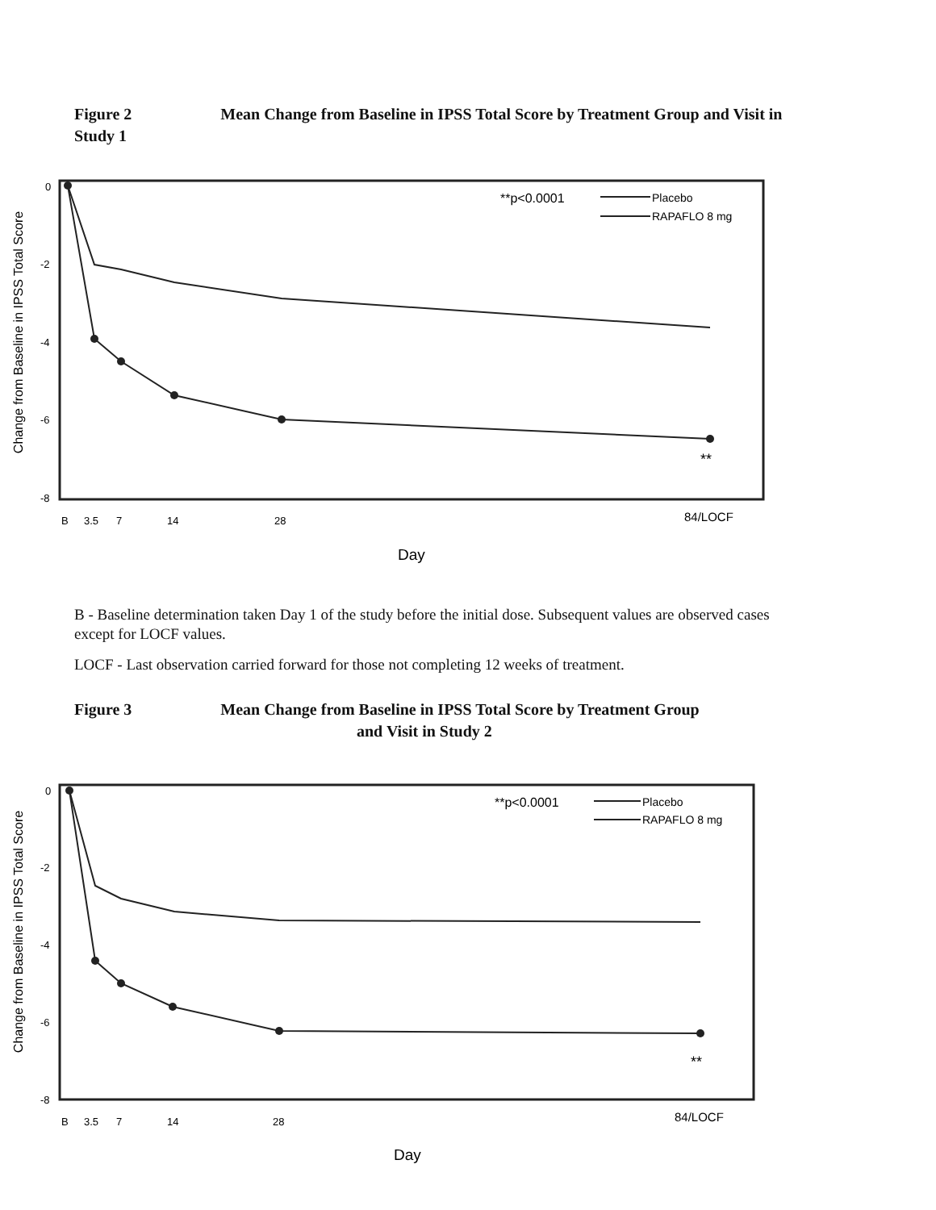Figure 2 Mean Change from Baseline in IPSS Total Score by Treatment Group and Visit in Study 1
Change from Baseline in IPSS Total Score
0
-2
-4
-6
-8
**p<0.0001
Placebo
RAPAFLO 8 mg
**
B
3.5
7
14
28
84/LOCF
Day
B - Baseline determination taken Day 1 of the study before the initial dose. Subsequent values are observed cases except for LOCF values.
LOCF - Last observation carried forward for those not completing 12 weeks of treatment.
Figure 3 Mean Change from Baseline in IPSS Total Score by Treatment Group
and Visit in Study 2
Change from Baseline in IPSS Total Score
0
-2
-4
-6
-8
**p<0.0001
Placebo
RAPAFLO 8 mg
**
B
3.5
7
14
28
84/LOCF
Day